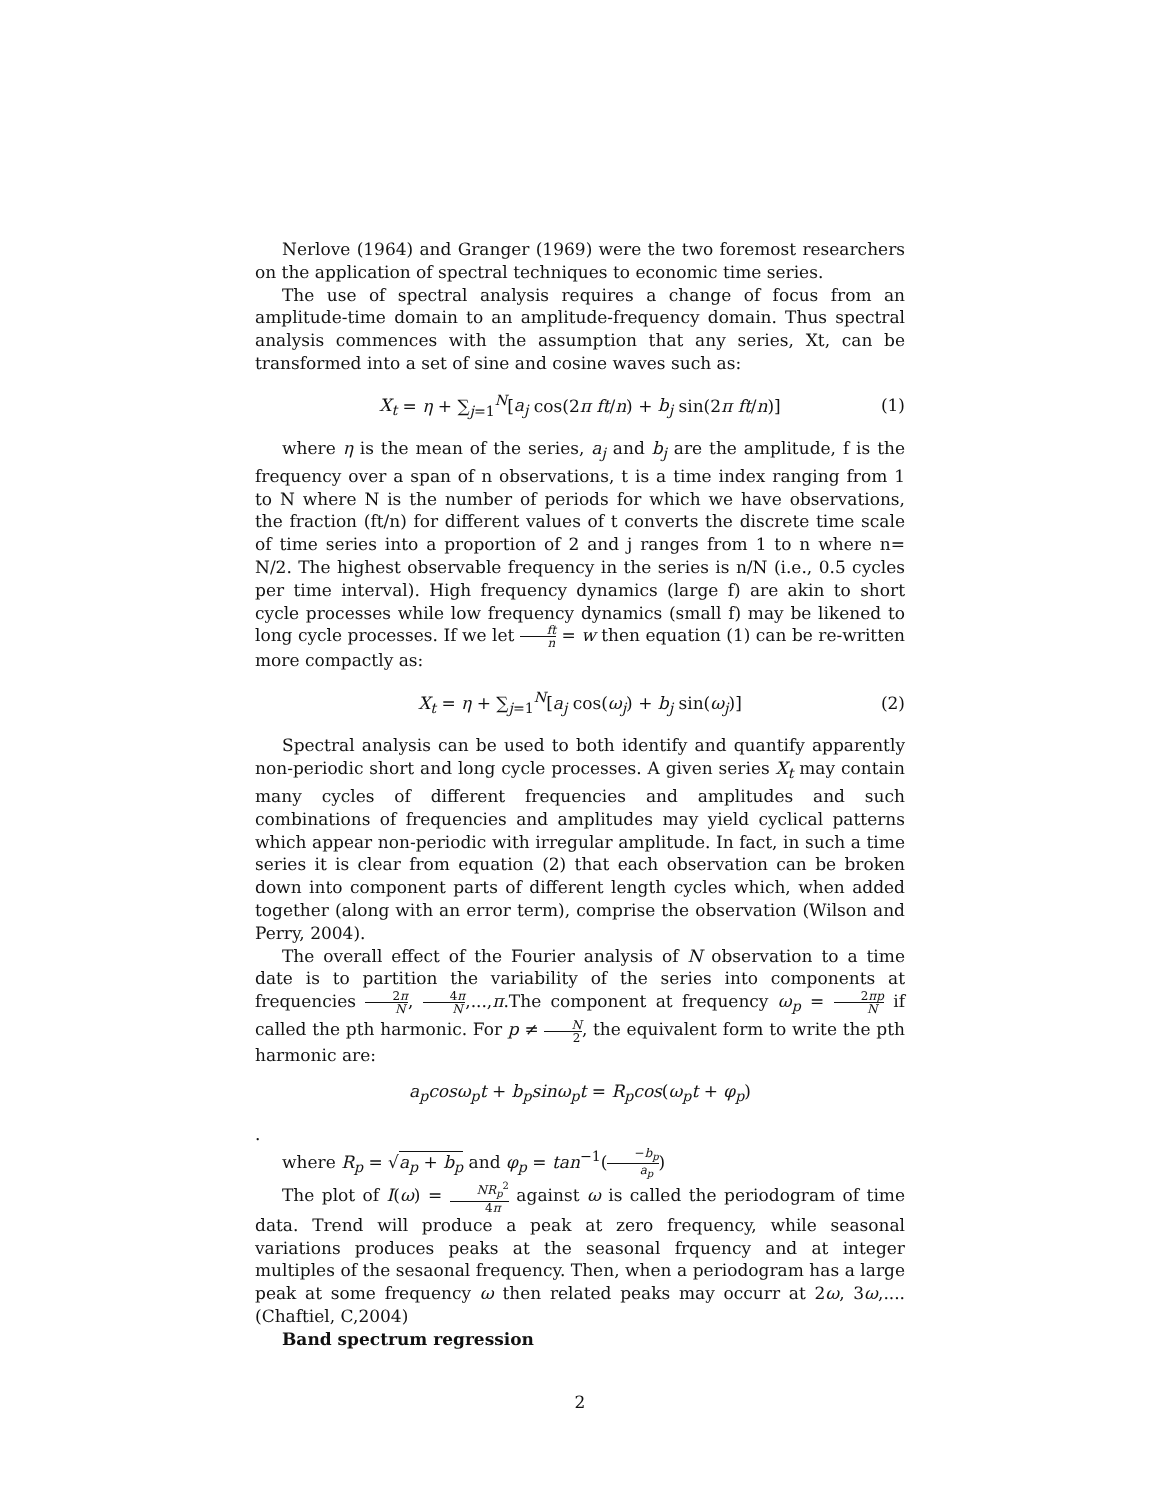Nerlove (1964) and Granger (1969) were the two foremost researchers on the application of spectral techniques to economic time series.
The use of spectral analysis requires a change of focus from an amplitude-time domain to an amplitude-frequency domain. Thus spectral analysis commences with the assumption that any series, Xt, can be transformed into a set of sine and cosine waves such as:
X<sub>t</sub> = η + ∑<sub>j=1</sub><sup>N</sup>[a<sub>j</sub> cos(2π ft/n) + b<sub>j</sub> sin(2π ft/n)] (1)
where η is the mean of the series, a<sub>j</sub> and b<sub>j</sub> are the amplitude, f is the frequency over a span of n observations, t is a time index ranging from 1 to N where N is the number of periods for which we have observations, the fraction (ft/n) for different values of t converts the discrete time scale of time series into a proportion of 2 and j ranges from 1 to n where n= N/2. The highest observable frequency in the series is n/N (i.e., 0.5 cycles per time interval). High frequency dynamics (large f) are akin to short cycle processes while low frequency dynamics (small f) may be likened to long cycle processes. If we let ft n = w then equation (1) can be re-written more compactly as:
X<sub>t</sub> = η + ∑<sub>j=1</sub><sup>N</sup>[a<sub>j</sub> cos(ω<sub>j</sub>) + b<sub>j</sub> sin(ω<sub>j</sub>)] (2)
Spectral analysis can be used to both identify and quantify apparently non-periodic short and long cycle processes. A given series X<sub>t</sub> may contain many cycles of different frequencies and amplitudes and such combinations of frequencies and amplitudes may yield cyclical patterns which appear non-periodic with irregular amplitude. In fact, in such a time series it is clear from equation (2) that each observation can be broken down into component parts of different length cycles which, when added together (along with an error term), comprise the observation (Wilson and Perry, 2004).
The overall effect of the Fourier analysis of N observation to a time date is to partition the variability of the series into components at frequencies 2π N, 4π N,...,π.The component at frequency ω<sub>p</sub> = 2πp N if called the pth harmonic. For p ≠ N 2, the equivalent form to write the pth harmonic are:
a<sub>p</sub>cosω<sub>p</sub>t + b<sub>p</sub>sinω<sub>p</sub>t = R<sub>p</sub>cos(ω<sub>p</sub>t + φ<sub>p</sub>)
.
where R<sub>p</sub> = √a<sub>p</sub> + b<sub>p</sub> and φ<sub>p</sub> = tan<sup>−1</sup>(−b<sub>p</sub> a<sub>p</sub>)
The plot of I(ω) = NR<sub>p</sub><sup>2</sup> 4π against ω is called the periodogram of time data. Trend will produce a peak at zero frequency, while seasonal variations produces peaks at the seasonal frquency and at integer multiples of the sesaonal frequency. Then, when a periodogram has a large peak at some frequency ω then related peaks may occurr at 2ω, 3ω,....(Chaftiel, C,2004)
Band spectrum regression
2